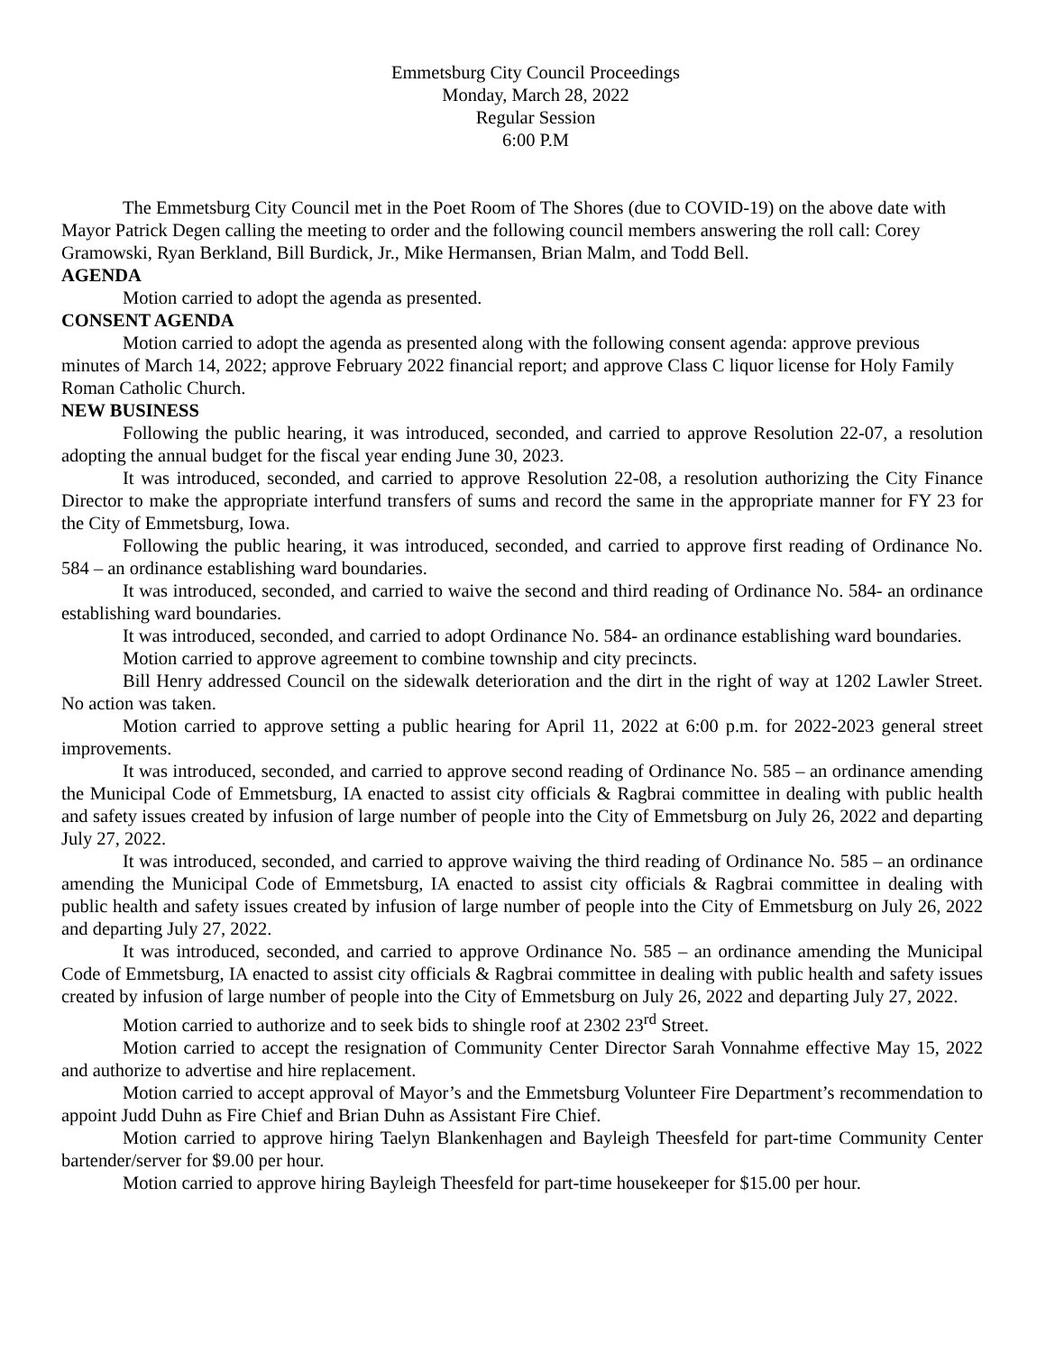Emmetsburg City Council Proceedings
Monday, March 28, 2022
Regular Session
6:00 P.M
The Emmetsburg City Council met in the Poet Room of The Shores (due to COVID-19) on the above date with Mayor Patrick Degen calling the meeting to order and the following council members answering the roll call: Corey Gramowski, Ryan Berkland, Bill Burdick, Jr., Mike Hermansen, Brian Malm, and Todd Bell.
AGENDA
Motion carried to adopt the agenda as presented.
CONSENT AGENDA
Motion carried to adopt the agenda as presented along with the following consent agenda: approve previous minutes of March 14, 2022; approve February 2022 financial report; and approve Class C liquor license for Holy Family Roman Catholic Church.
NEW BUSINESS
Following the public hearing, it was introduced, seconded, and carried to approve Resolution 22-07, a resolution adopting the annual budget for the fiscal year ending June 30, 2023.
It was introduced, seconded, and carried to approve Resolution 22-08, a resolution authorizing the City Finance Director to make the appropriate interfund transfers of sums and record the same in the appropriate manner for FY 23 for the City of Emmetsburg, Iowa.
Following the public hearing, it was introduced, seconded, and carried to approve first reading of Ordinance No. 584 – an ordinance establishing ward boundaries.
It was introduced, seconded, and carried to waive the second and third reading of Ordinance No. 584- an ordinance establishing ward boundaries.
It was introduced, seconded, and carried to adopt Ordinance No. 584- an ordinance establishing ward boundaries.
Motion carried to approve agreement to combine township and city precincts.
Bill Henry addressed Council on the sidewalk deterioration and the dirt in the right of way at 1202 Lawler Street. No action was taken.
Motion carried to approve setting a public hearing for April 11, 2022 at 6:00 p.m. for 2022-2023 general street improvements.
It was introduced, seconded, and carried to approve second reading of Ordinance No. 585 – an ordinance amending the Municipal Code of Emmetsburg, IA enacted to assist city officials & Ragbrai committee in dealing with public health and safety issues created by infusion of large number of people into the City of Emmetsburg on July 26, 2022 and departing July 27, 2022.
It was introduced, seconded, and carried to approve waiving the third reading of Ordinance No. 585 – an ordinance amending the Municipal Code of Emmetsburg, IA enacted to assist city officials & Ragbrai committee in dealing with public health and safety issues created by infusion of large number of people into the City of Emmetsburg on July 26, 2022 and departing July 27, 2022.
It was introduced, seconded, and carried to approve Ordinance No. 585 – an ordinance amending the Municipal Code of Emmetsburg, IA enacted to assist city officials & Ragbrai committee in dealing with public health and safety issues created by infusion of large number of people into the City of Emmetsburg on July 26, 2022 and departing July 27, 2022.
Motion carried to authorize and to seek bids to shingle roof at 2302 23<sup>rd</sup> Street.
Motion carried to accept the resignation of Community Center Director Sarah Vonnahme effective May 15, 2022 and authorize to advertise and hire replacement.
Motion carried to accept approval of Mayor’s and the Emmetsburg Volunteer Fire Department’s recommendation to appoint Judd Duhn as Fire Chief and Brian Duhn as Assistant Fire Chief.
Motion carried to approve hiring Taelyn Blankenhagen and Bayleigh Theesfeld for part-time Community Center bartender/server for $9.00 per hour.
Motion carried to approve hiring Bayleigh Theesfeld for part-time housekeeper for $15.00 per hour.